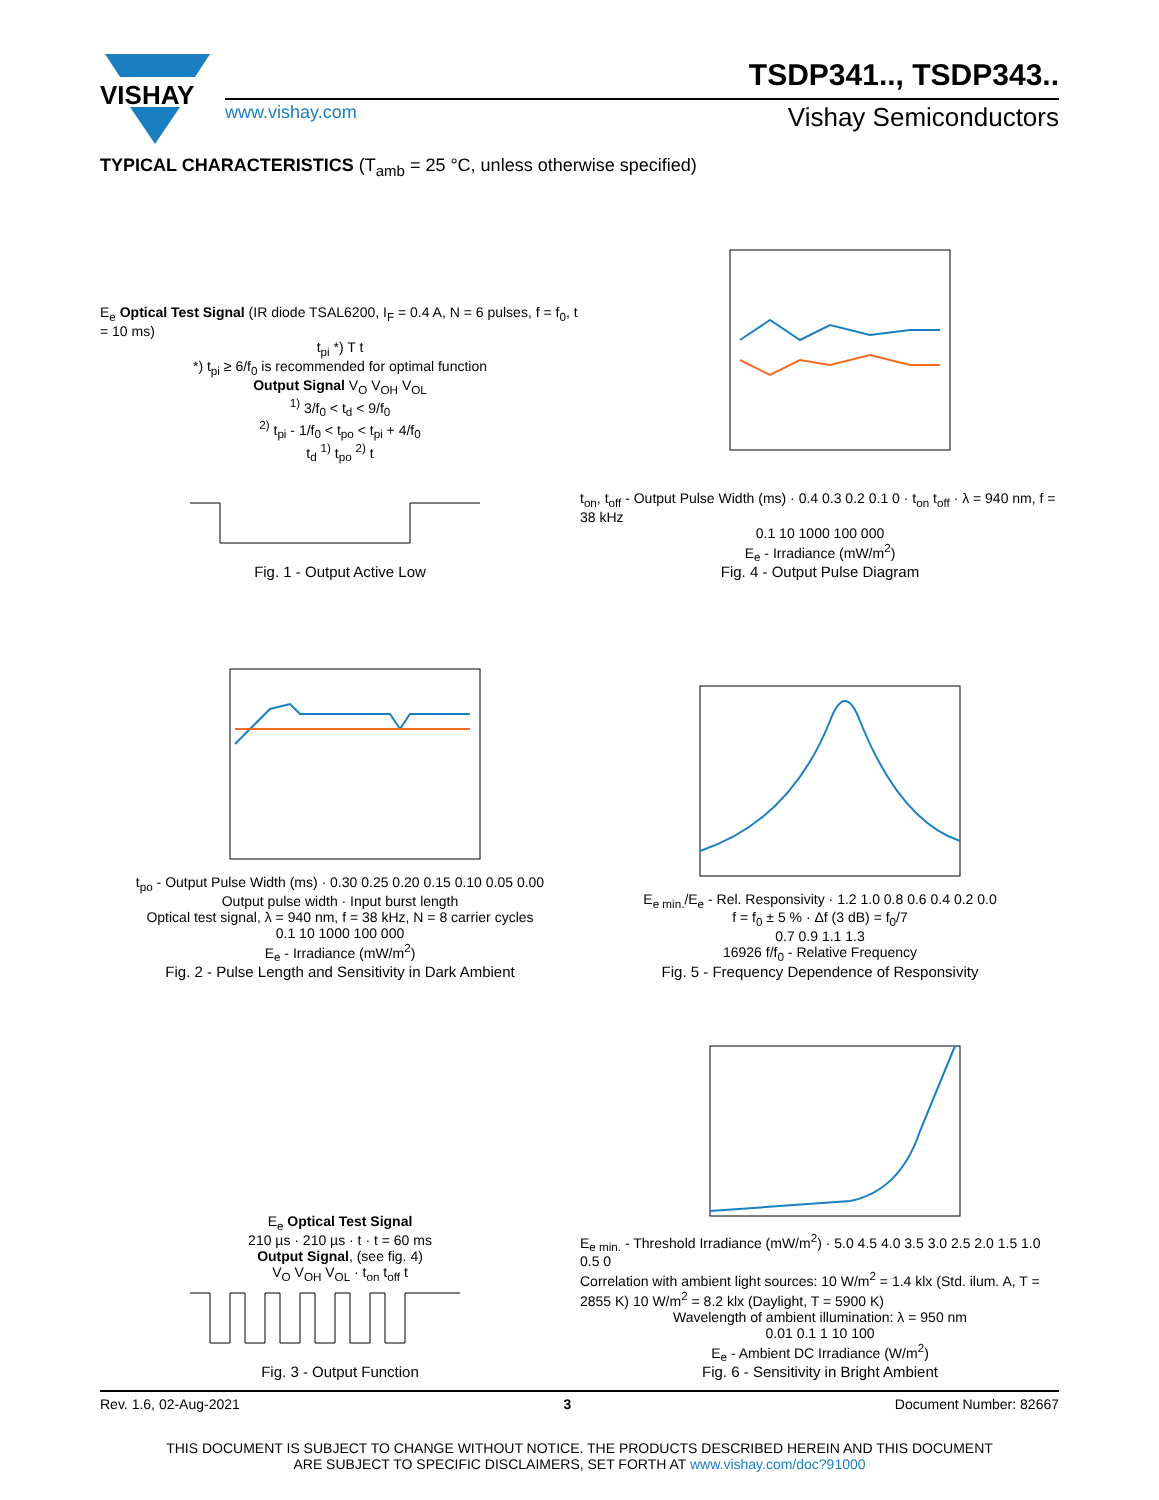VISHAY
TSDP341.., TSDP343..
www.vishay.com Vishay Semiconductors
TYPICAL CHARACTERISTICS (T<sub>amb</sub> = 25 °C, unless otherwise specified)
E<sub>e</sub> Optical Test Signal (IR diode TSAL6200, I<sub>F</sub> = 0.4 A, N = 6 pulses, f = f<sub>0</sub>, t = 10 ms)
t<sub>pi</sub> *) T t
*) t<sub>pi</sub> ≥ 6/f<sub>0</sub> is recommended for optimal function
Output Signal V<sub>O</sub> V<sub>OH</sub> V<sub>OL</sub>
<sup>1)</sup> 3/f<sub>0</sub> < t<sub>d</sub> < 9/f<sub>0</sub>
<sup>2)</sup> t<sub>pi</sub> - 1/f<sub>0</sub> < t<sub>po</sub> < t<sub>pi</sub> + 4/f<sub>0</sub>
t<sub>d</sub> <sup>1)</sup> t<sub>po</sub> <sup>2)</sup> t
Fig. 1 - Output Active Low
t<sub>on</sub>, t<sub>off</sub> - Output Pulse Width (ms) · 0.4 0.3 0.2 0.1 0 · t<sub>on</sub> t<sub>off</sub> · λ = 940 nm, f = 38 kHz
0.1 10 1000 100 000
E<sub>e</sub> - Irradiance (mW/m<sup>2</sup>)
Fig. 4 - Output Pulse Diagram
t<sub>po</sub> - Output Pulse Width (ms) · 0.30 0.25 0.20 0.15 0.10 0.05 0.00
Output pulse width · Input burst length
Optical test signal, λ = 940 nm, f = 38 kHz, N = 8 carrier cycles
0.1 10 1000 100 000
E<sub>e</sub> - Irradiance (mW/m<sup>2</sup>)
Fig. 2 - Pulse Length and Sensitivity in Dark Ambient
E<sub>e min.</sub>/E<sub>e</sub> - Rel. Responsivity · 1.2 1.0 0.8 0.6 0.4 0.2 0.0
f = f<sub>0</sub> ± 5 % · Δf (3 dB) = f<sub>0</sub>/7
0.7 0.9 1.1 1.3
16926 f/f<sub>0</sub> - Relative Frequency
Fig. 5 - Frequency Dependence of Responsivity
E<sub>e</sub> Optical Test Signal
210 µs · 210 µs · t · t = 60 ms
Output Signal, (see fig. 4)
V<sub>O</sub> V<sub>OH</sub> V<sub>OL</sub> · t<sub>on</sub> t<sub>off</sub> t
Fig. 3 - Output Function
E<sub>e min.</sub> - Threshold Irradiance (mW/m<sup>2</sup>) · 5.0 4.5 4.0 3.5 3.0 2.5 2.0 1.5 1.0 0.5 0
Correlation with ambient light sources: 10 W/m<sup>2</sup> = 1.4 klx (Std. ilum. A, T = 2855 K) 10 W/m<sup>2</sup> = 8.2 klx (Daylight, T = 5900 K)
Wavelength of ambient illumination: λ = 950 nm
0.01 0.1 1 10 100
E<sub>e</sub> - Ambient DC Irradiance (W/m<sup>2</sup>)
Fig. 6 - Sensitivity in Bright Ambient
Rev. 1.6, 02-Aug-2021 3 Document Number: 82667
THIS DOCUMENT IS SUBJECT TO CHANGE WITHOUT NOTICE. THE PRODUCTS DESCRIBED HEREIN AND THIS DOCUMENT
ARE SUBJECT TO SPECIFIC DISCLAIMERS, SET FORTH AT www.vishay.com/doc?91000